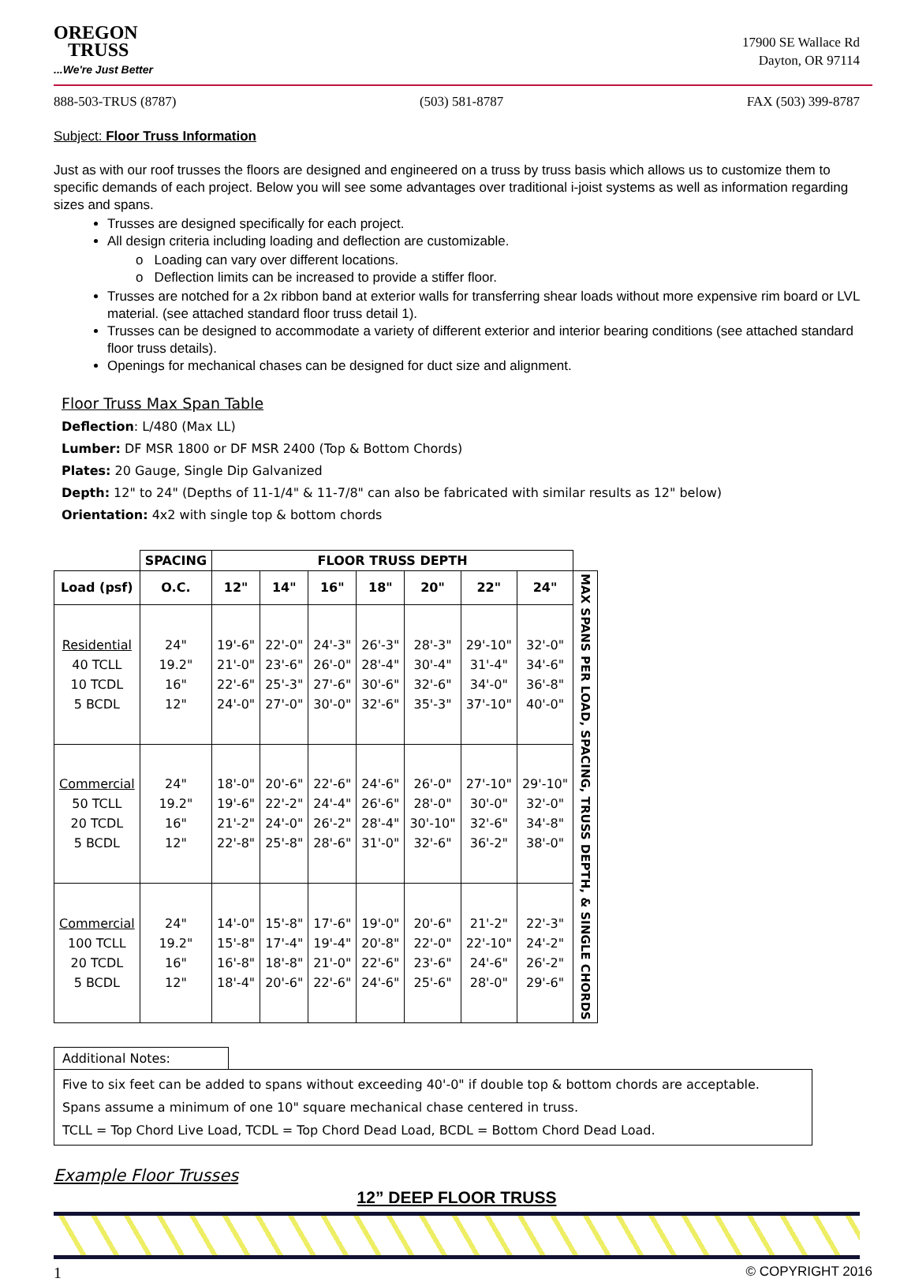OREGON
TRUSS
...We're Just Better
17900 SE Wallace Rd
Dayton, OR 97114
888-503-TRUS (8787) (503) 581-8787 FAX (503) 399-8787
Subject: Floor Truss Information
Just as with our roof trusses the floors are designed and engineered on a truss by truss basis which allows us to customize them to specific demands of each project. Below you will see some advantages over traditional i-joist systems as well as information regarding sizes and spans.
Trusses are designed specifically for each project.
All design criteria including loading and deflection are customizable.
o Loading can vary over different locations.
o Deflection limits can be increased to provide a stiffer floor.
Trusses are notched for a 2x ribbon band at exterior walls for transferring shear loads without more expensive rim board or LVL material. (see attached standard floor truss detail 1).
Trusses can be designed to accommodate a variety of different exterior and interior bearing conditions (see attached standard floor truss details).
Openings for mechanical chases can be designed for duct size and alignment.
Floor Truss Max Span Table
Deflection: L/480 (Max LL)
Lumber: DF MSR 1800 or DF MSR 2400 (Top & Bottom Chords)
Plates: 20 Gauge, Single Dip Galvanized
Depth: 12" to 24" (Depths of 11-1/4" & 11-7/8" can also be fabricated with similar results as 12" below)
Orientation: 4x2 with single top & bottom chords
| | SPACING | FLOOR TRUSS DEPTH | | | | | | | |
| --- | --- | --- | --- | --- | --- | --- | --- | --- | --- |
| Load (psf) | O.C. | 12" | 14" | 16" | 18" | 20" | 22" | 24" | MAX SPANS PER LOAD, SPACING, TRUSS DEPTH, & SINGLE CHORDS |
| Residential 40 TCLL 10 TCDL 5 BCDL | 24" 19.2" 16" 12" | 19'-6" 21'-0" 22'-6" 24'-0" | 22'-0" 23'-6" 25'-3" 27'-0" | 24'-3" 26'-0" 27'-6" 30'-0" | 26'-3" 28'-4" 30'-6" 32'-6" | 28'-3" 30'-4" 32'-6" 35'-3" | 29'-10" 31'-4" 34'-0" 37'-10" | 32'-0" 34'-6" 36'-8" 40'-0" | |
| Commercial 50 TCLL 20 TCDL 5 BCDL | 24" 19.2" 16" 12" | 18'-0" 19'-6" 21'-2" 22'-8" | 20'-6" 22'-2" 24'-0" 25'-8" | 22'-6" 24'-4" 26'-2" 28'-6" | 24'-6" 26'-6" 28'-4" 31'-0" | 26'-0" 28'-0" 30'-10" 32'-6" | 27'-10" 30'-0" 32'-6" 36'-2" | 29'-10" 32'-0" 34'-8" 38'-0" | |
| Commercial 100 TCLL 20 TCDL 5 BCDL | 24" 19.2" 16" 12" | 14'-0" 15'-8" 16'-8" 18'-4" | 15'-8" 17'-4" 18'-8" 20'-6" | 17'-6" 19'-4" 21'-0" 22'-6" | 19'-0" 20'-8" 22'-6" 24'-6" | 20'-6" 22'-0" 23'-6" 25'-6" | 21'-2" 22'-10" 24'-6" 28'-0" | 22'-3" 24'-2" 26'-2" 29'-6" | |
Additional Notes:
Five to six feet can be added to spans without exceeding 40'-0" if double top & bottom chords are acceptable.
Spans assume a minimum of one 10" square mechanical chase centered in truss.
TCLL = Top Chord Live Load, TCDL = Top Chord Dead Load, BCDL = Bottom Chord Dead Load.
Example Floor Trusses
12” DEEP FLOOR TRUSS
1 © COPYRIGHT 2016